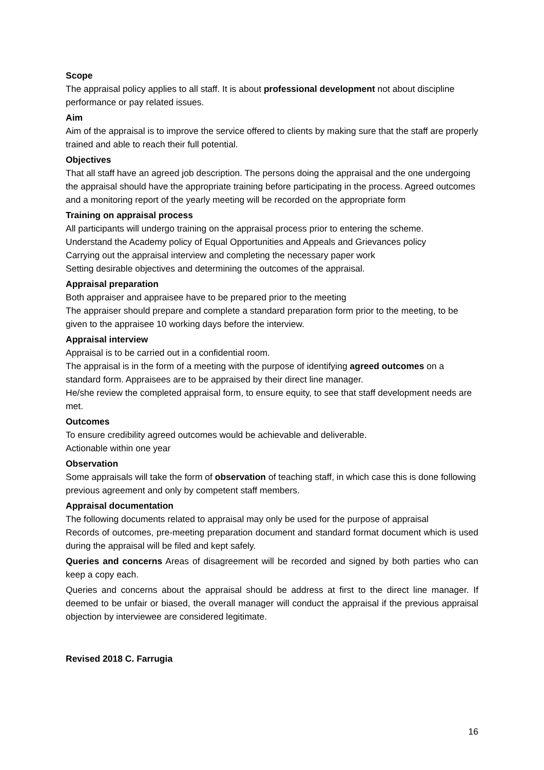Scope
The appraisal policy applies to all staff. It is about professional development not about discipline performance or pay related issues.
Aim
Aim of the appraisal is to improve the service offered to clients by making sure that the staff are properly trained and able to reach their full potential.
Objectives
That all staff have an agreed job description. The persons doing the appraisal and the one undergoing the appraisal should have the appropriate training before participating in the process. Agreed outcomes and a monitoring report of the yearly meeting will be recorded on the appropriate form
Training on appraisal process
All participants will undergo training on the appraisal process prior to entering the scheme.
Understand the Academy policy of Equal Opportunities and Appeals and Grievances policy
Carrying out the appraisal interview and completing the necessary paper work
Setting desirable objectives and determining the outcomes of the appraisal.
Appraisal preparation
Both appraiser and appraisee have to be prepared prior to the meeting
The appraiser should prepare and complete a standard preparation form prior to the meeting, to be given to the appraisee 10 working days before the interview.
Appraisal interview
Appraisal is to be carried out in a confidential room.
The appraisal is in the form of a meeting with the purpose of identifying agreed outcomes on a standard form. Appraisees are to be appraised by their direct line manager.
He/she review the completed appraisal form, to ensure equity, to see that staff development needs are met.
Outcomes
To ensure credibility agreed outcomes would be achievable and deliverable.
Actionable within one year
Observation
Some appraisals will take the form of observation of teaching staff, in which case this is done following previous agreement and only by competent staff members.
Appraisal documentation
The following documents related to appraisal may only be used for the purpose of appraisal
Records of outcomes, pre-meeting preparation document and standard format document which is used during the appraisal will be filed and kept safely.
Queries and concerns Areas of disagreement will be recorded and signed by both parties who can keep a copy each.
Queries and concerns about the appraisal should be address at first to the direct line manager. If deemed to be unfair or biased, the overall manager will conduct the appraisal if the previous appraisal objection by interviewee are considered legitimate.
Revised 2018 C. Farrugia
16